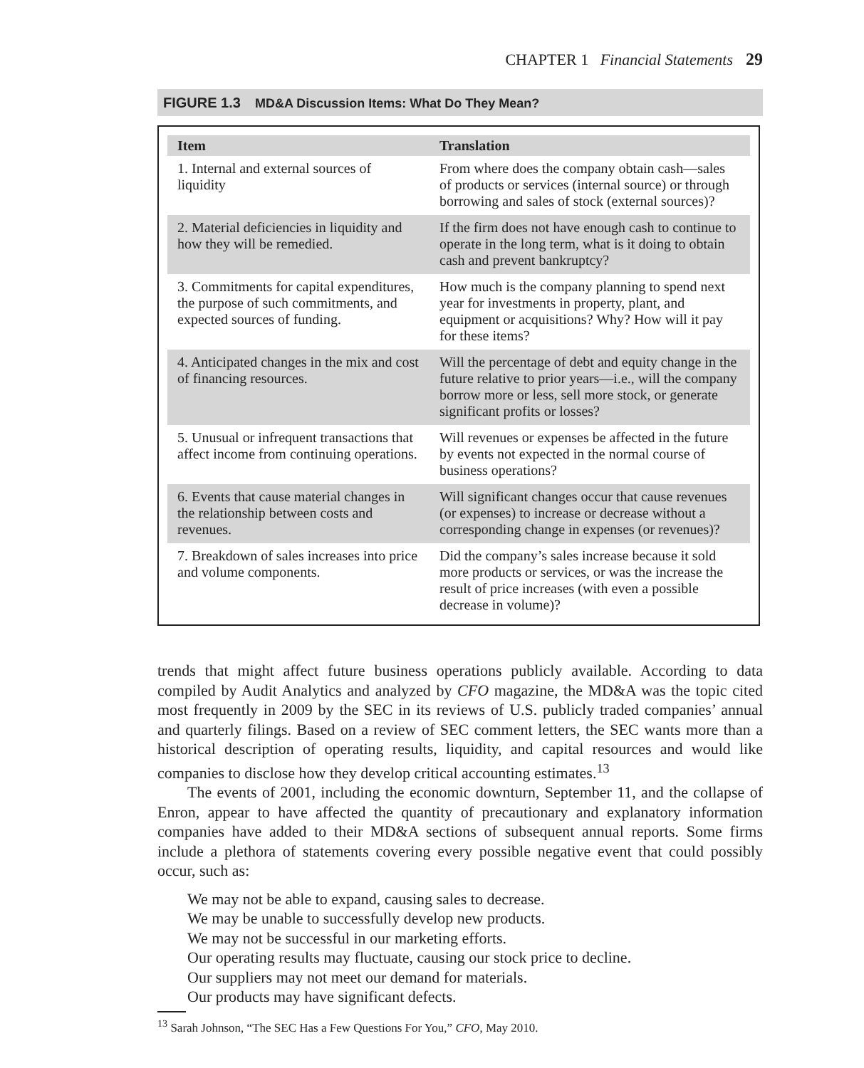CHAPTER 1 Financial Statements 29
FIGURE 1.3 MD&A Discussion Items: What Do They Mean?
| Item | Translation |
| --- | --- |
| 1. Internal and external sources of liquidity | From where does the company obtain cash—sales of products or services (internal source) or through borrowing and sales of stock (external sources)? |
| 2. Material deficiencies in liquidity and how they will be remedied. | If the firm does not have enough cash to continue to operate in the long term, what is it doing to obtain cash and prevent bankruptcy? |
| 3. Commitments for capital expenditures, the purpose of such commitments, and expected sources of funding. | How much is the company planning to spend next year for investments in property, plant, and equipment or acquisitions? Why? How will it pay for these items? |
| 4. Anticipated changes in the mix and cost of financing resources. | Will the percentage of debt and equity change in the future relative to prior years—i.e., will the company borrow more or less, sell more stock, or generate significant profits or losses? |
| 5. Unusual or infrequent transactions that affect income from continuing operations. | Will revenues or expenses be affected in the future by events not expected in the normal course of business operations? |
| 6. Events that cause material changes in the relationship between costs and revenues. | Will significant changes occur that cause revenues (or expenses) to increase or decrease without a corresponding change in expenses (or revenues)? |
| 7. Breakdown of sales increases into price and volume components. | Did the company’s sales increase because it sold more products or services, or was the increase the result of price increases (with even a possible decrease in volume)? |
trends that might affect future business operations publicly available. According to data compiled by Audit Analytics and analyzed by CFO magazine, the MD&A was the topic cited most frequently in 2009 by the SEC in its reviews of U.S. publicly traded companies’ annual and quarterly filings. Based on a review of SEC comment letters, the SEC wants more than a historical description of operating results, liquidity, and capital resources and would like companies to disclose how they develop critical accounting estimates.<sup>13</sup>
The events of 2001, including the economic downturn, September 11, and the collapse of Enron, appear to have affected the quantity of precautionary and explanatory information companies have added to their MD&A sections of subsequent annual reports. Some firms include a plethora of statements covering every possible negative event that could possibly occur, such as:
We may not be able to expand, causing sales to decrease.
We may be unable to successfully develop new products.
We may not be successful in our marketing efforts.
Our operating results may fluctuate, causing our stock price to decline.
Our suppliers may not meet our demand for materials.
Our products may have significant defects.
<sup>13</sup> Sarah Johnson, “The SEC Has a Few Questions For You,” CFO, May 2010.